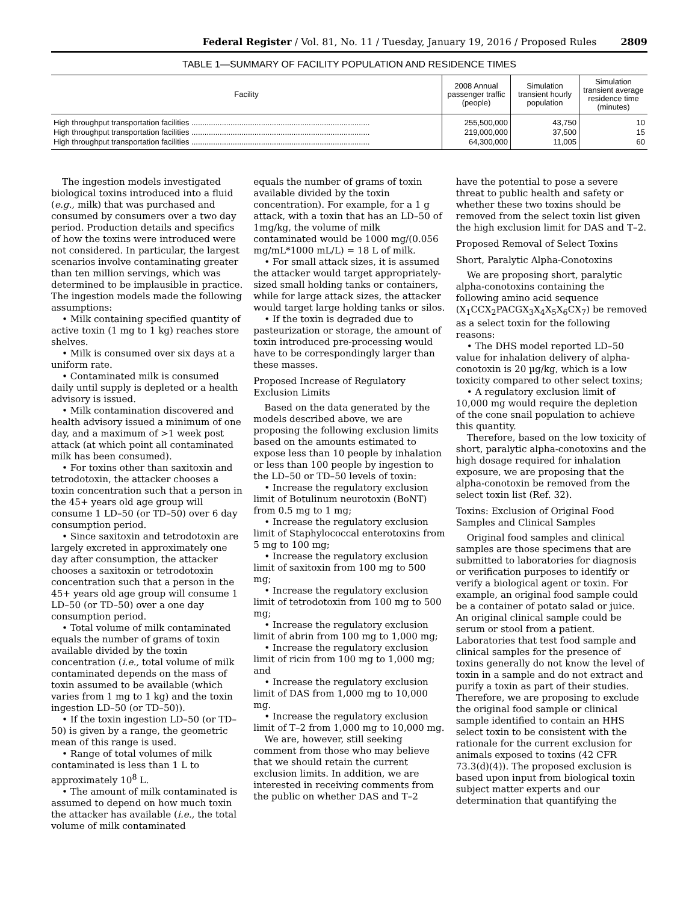Federal Register / Vol. 81, No. 11 / Tuesday, January 19, 2016 / Proposed Rules 2809
TABLE 1—SUMMARY OF FACILITY POPULATION AND RESIDENCE TIMES
| Facility | 2008 Annual passenger traffic (people) | Simulation transient hourly population | Simulation transient average residence time (minutes) |
| --- | --- | --- | --- |
| High throughput transportation facilities .................................................................................. | 255,500,000 | 43,750 | 10 |
| High throughput transportation facilities .................................................................................. | 219,000,000 | 37,500 | 15 |
| High throughput transportation facilities .................................................................................. | 64,300,000 | 11,005 | 60 |
The ingestion models investigated biological toxins introduced into a fluid (e.g., milk) that was purchased and consumed by consumers over a two day period. Production details and specifics of how the toxins were introduced were not considered. In particular, the largest scenarios involve contaminating greater than ten million servings, which was determined to be implausible in practice. The ingestion models made the following assumptions:
• Milk containing specified quantity of active toxin (1 mg to 1 kg) reaches store shelves.
• Milk is consumed over six days at a uniform rate.
• Contaminated milk is consumed daily until supply is depleted or a health advisory is issued.
• Milk contamination discovered and health advisory issued a minimum of one day, and a maximum of >1 week post attack (at which point all contaminated milk has been consumed).
• For toxins other than saxitoxin and tetrodotoxin, the attacker chooses a toxin concentration such that a person in the 45+ years old age group will consume 1 LD–50 (or TD–50) over 6 day consumption period.
• Since saxitoxin and tetrodotoxin are largely excreted in approximately one day after consumption, the attacker chooses a saxitoxin or tetrodotoxin concentration such that a person in the 45+ years old age group will consume 1 LD–50 (or TD–50) over a one day consumption period.
• Total volume of milk contaminated equals the number of grams of toxin available divided by the toxin concentration (i.e., total volume of milk contaminated depends on the mass of toxin assumed to be available (which varies from 1 mg to 1 kg) and the toxin ingestion LD–50 (or TD–50)).
• If the toxin ingestion LD–50 (or TD–50) is given by a range, the geometric mean of this range is used.
• Range of total volumes of milk contaminated is less than 1 L to approximately 10<sup>8</sup> L.
• The amount of milk contaminated is assumed to depend on how much toxin the attacker has available (i.e., the total volume of milk contaminated
equals the number of grams of toxin available divided by the toxin concentration). For example, for a 1 g attack, with a toxin that has an LD–50 of 1mg/kg, the volume of milk contaminated would be 1000 mg/(0.056 mg/mL*1000 mL/L) = 18 L of milk.
• For small attack sizes, it is assumed the attacker would target appropriately-sized small holding tanks or containers, while for large attack sizes, the attacker would target large holding tanks or silos.
• If the toxin is degraded due to pasteurization or storage, the amount of toxin introduced pre-processing would have to be correspondingly larger than these masses.
Proposed Increase of Regulatory Exclusion Limits
Based on the data generated by the models described above, we are proposing the following exclusion limits based on the amounts estimated to expose less than 10 people by inhalation or less than 100 people by ingestion to the LD–50 or TD–50 levels of toxin:
• Increase the regulatory exclusion limit of Botulinum neurotoxin (BoNT) from 0.5 mg to 1 mg;
• Increase the regulatory exclusion limit of Staphylococcal enterotoxins from 5 mg to 100 mg;
• Increase the regulatory exclusion limit of saxitoxin from 100 mg to 500 mg;
• Increase the regulatory exclusion limit of tetrodotoxin from 100 mg to 500 mg;
• Increase the regulatory exclusion limit of abrin from 100 mg to 1,000 mg;
• Increase the regulatory exclusion limit of ricin from 100 mg to 1,000 mg; and
• Increase the regulatory exclusion limit of DAS from 1,000 mg to 10,000 mg.
• Increase the regulatory exclusion limit of T–2 from 1,000 mg to 10,000 mg.
We are, however, still seeking comment from those who may believe that we should retain the current exclusion limits. In addition, we are interested in receiving comments from the public on whether DAS and T–2
have the potential to pose a severe threat to public health and safety or whether these two toxins should be removed from the select toxin list given the high exclusion limit for DAS and T–2.
Proposed Removal of Select Toxins
Short, Paralytic Alpha-Conotoxins
We are proposing short, paralytic alpha-conotoxins containing the following amino acid sequence (X<sub>1</sub>CCX<sub>2</sub>PACGX<sub>3</sub>X<sub>4</sub>X<sub>5</sub>X<sub>6</sub>CX<sub>7</sub>) be removed as a select toxin for the following reasons:
• The DHS model reported LD–50 value for inhalation delivery of alpha-conotoxin is 20 µg/kg, which is a low toxicity compared to other select toxins;
• A regulatory exclusion limit of 10,000 mg would require the depletion of the cone snail population to achieve this quantity.
Therefore, based on the low toxicity of short, paralytic alpha-conotoxins and the high dosage required for inhalation exposure, we are proposing that the alpha-conotoxin be removed from the select toxin list (Ref. 32).
Toxins: Exclusion of Original Food Samples and Clinical Samples
Original food samples and clinical samples are those specimens that are submitted to laboratories for diagnosis or verification purposes to identify or verify a biological agent or toxin. For example, an original food sample could be a container of potato salad or juice. An original clinical sample could be serum or stool from a patient. Laboratories that test food sample and clinical samples for the presence of toxins generally do not know the level of toxin in a sample and do not extract and purify a toxin as part of their studies. Therefore, we are proposing to exclude the original food sample or clinical sample identified to contain an HHS select toxin to be consistent with the rationale for the current exclusion for animals exposed to toxins (42 CFR 73.3(d)(4)). The proposed exclusion is based upon input from biological toxin subject matter experts and our determination that quantifying the